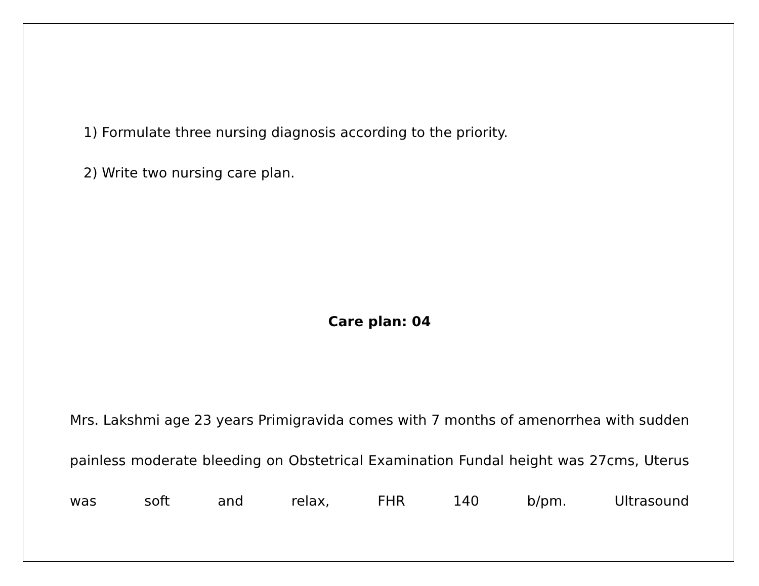1) Formulate three nursing diagnosis according to the priority.
2) Write two nursing care plan.
Care plan: 04
Mrs. Lakshmi age 23 years Primigravida comes with 7 months of amenorrhea with sudden painless moderate bleeding on Obstetrical Examination Fundal height was 27cms, Uterus was soft and relax, FHR 140 b/pm. Ultrasound